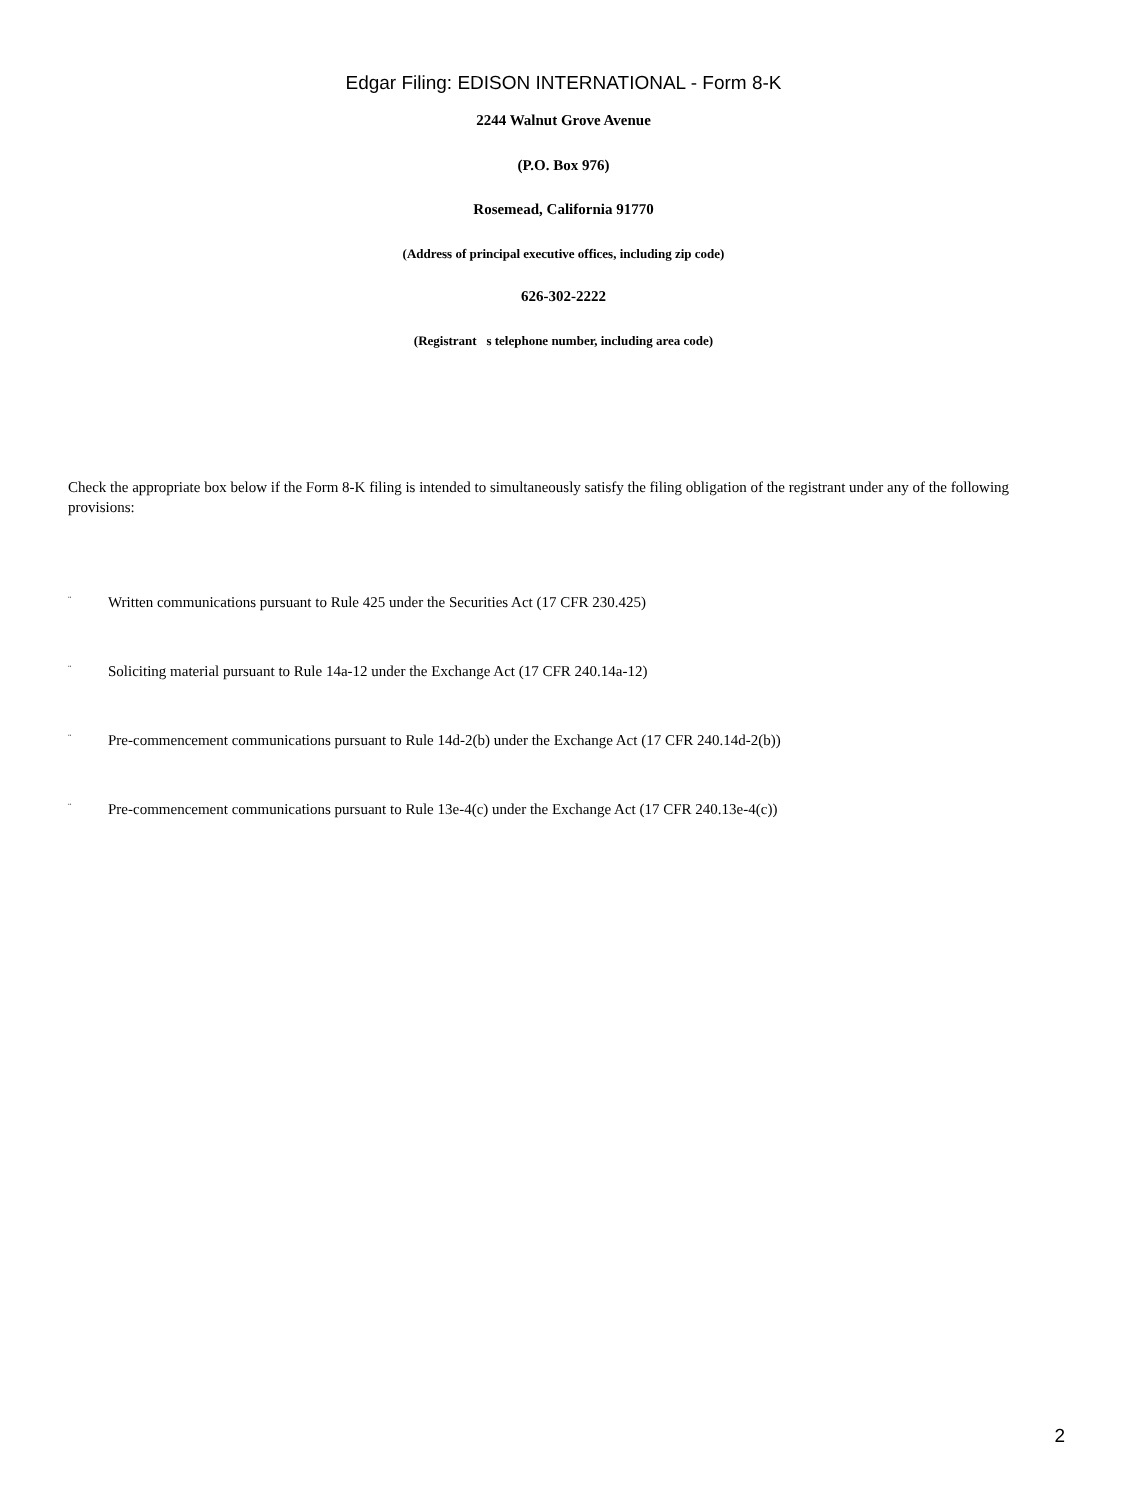Edgar Filing: EDISON INTERNATIONAL - Form 8-K
2244 Walnut Grove Avenue
(P.O. Box 976)
Rosemead, California 91770
(Address of principal executive offices, including zip code)
626-302-2222
(Registrant s telephone number, including area code)
Check the appropriate box below if the Form 8-K filing is intended to simultaneously satisfy the filing obligation of the registrant under any of the following provisions:
¨ Written communications pursuant to Rule 425 under the Securities Act (17 CFR 230.425)
¨ Soliciting material pursuant to Rule 14a-12 under the Exchange Act (17 CFR 240.14a-12)
¨ Pre-commencement communications pursuant to Rule 14d-2(b) under the Exchange Act (17 CFR 240.14d-2(b))
¨ Pre-commencement communications pursuant to Rule 13e-4(c) under the Exchange Act (17 CFR 240.13e-4(c))
2